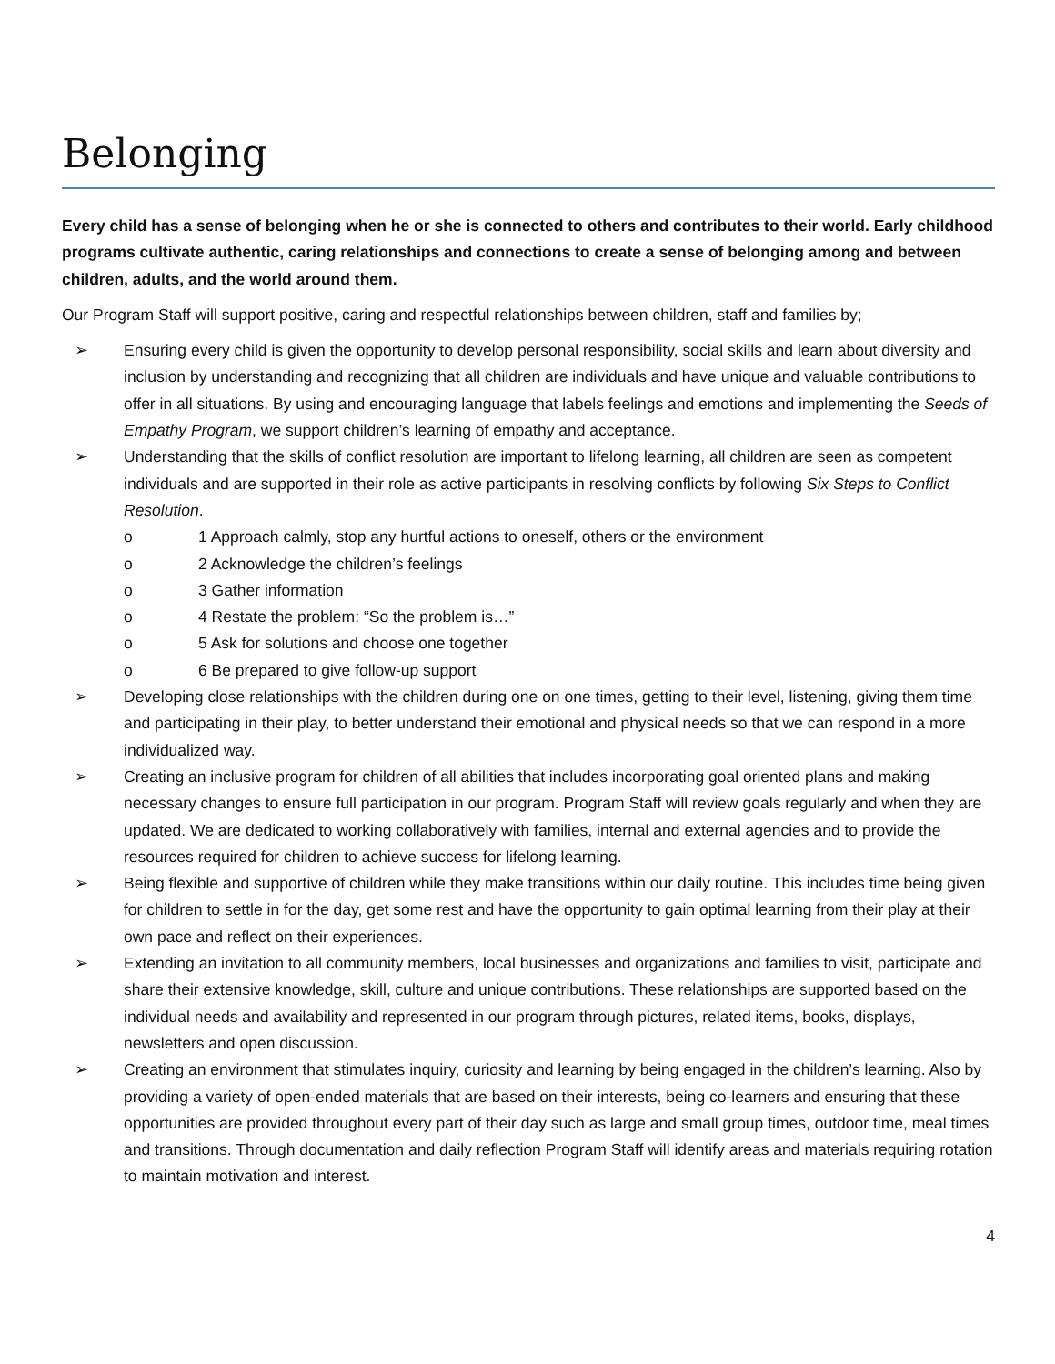Belonging
Every child has a sense of belonging when he or she is connected to others and contributes to their world. Early childhood programs cultivate authentic, caring relationships and connections to create a sense of belonging among and between children, adults, and the world around them.
Our Program Staff will support positive, caring and respectful relationships between children, staff and families by;
➢ Ensuring every child is given the opportunity to develop personal responsibility, social skills and learn about diversity and inclusion by understanding and recognizing that all children are individuals and have unique and valuable contributions to offer in all situations. By using and encouraging language that labels feelings and emotions and implementing the Seeds of Empathy Program, we support children’s learning of empathy and acceptance.
➢ Understanding that the skills of conflict resolution are important to lifelong learning, all children are seen as competent individuals and are supported in their role as active participants in resolving conflicts by following Six Steps to Conflict Resolution.
o 1 Approach calmly, stop any hurtful actions to oneself, others or the environment
o 2 Acknowledge the children’s feelings
o 3 Gather information
o 4 Restate the problem: “So the problem is…”
o 5 Ask for solutions and choose one together
o 6 Be prepared to give follow-up support
➢ Developing close relationships with the children during one on one times, getting to their level, listening, giving them time and participating in their play, to better understand their emotional and physical needs so that we can respond in a more individualized way.
➢ Creating an inclusive program for children of all abilities that includes incorporating goal oriented plans and making necessary changes to ensure full participation in our program. Program Staff will review goals regularly and when they are updated. We are dedicated to working collaboratively with families, internal and external agencies and to provide the resources required for children to achieve success for lifelong learning.
➢ Being flexible and supportive of children while they make transitions within our daily routine. This includes time being given for children to settle in for the day, get some rest and have the opportunity to gain optimal learning from their play at their own pace and reflect on their experiences.
➢ Extending an invitation to all community members, local businesses and organizations and families to visit, participate and share their extensive knowledge, skill, culture and unique contributions. These relationships are supported based on the individual needs and availability and represented in our program through pictures, related items, books, displays, newsletters and open discussion.
➢ Creating an environment that stimulates inquiry, curiosity and learning by being engaged in the children’s learning. Also by providing a variety of open-ended materials that are based on their interests, being co-learners and ensuring that these opportunities are provided throughout every part of their day such as large and small group times, outdoor time, meal times and transitions. Through documentation and daily reflection Program Staff will identify areas and materials requiring rotation to maintain motivation and interest.
4